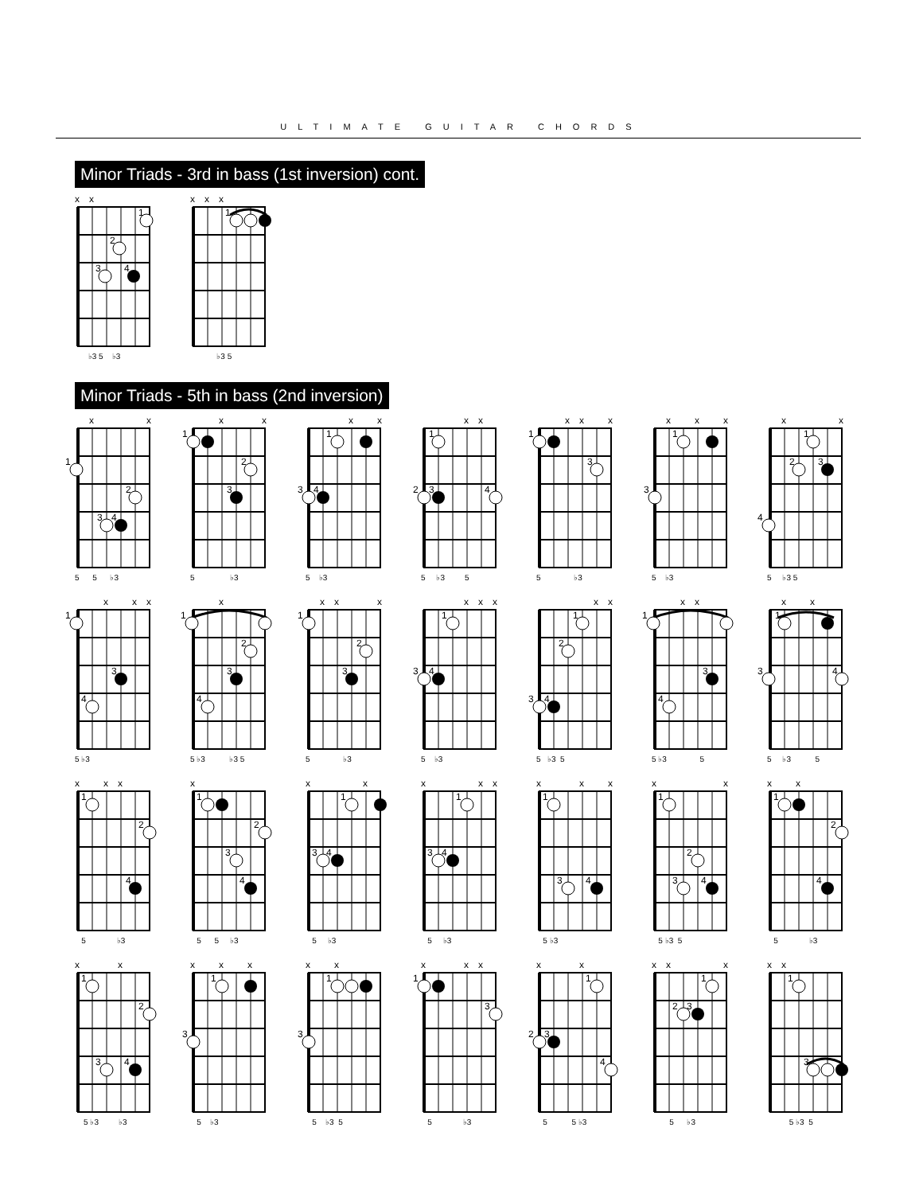ULTIMATE GUITAR CHORDS
Minor Triads - 3rd in bass (1st inversion) cont.
x
x
1
2
3
4
♭3 5 ♭3
x
x
x
1
♭3 5
Minor Triads - 5th in bass (2nd inversion)
x
x
1
2
3
4
5 5 ♭3
x
x
1
2
3
5 ♭3
x
x
1
3
4
5 ♭3
x
x
1
2
3
4
5 ♭3 5
x
x
x
1
3
5 ♭3
x
x
x
1
3
5 ♭3
x
x
1
2
3
4
5 ♭3 5
x
x
x
1
3
4
5 ♭3
x
1
2
3
4
5 ♭3 ♭3 5
x
x
x
1
2
3
5 ♭3
x
x
x
1
3
4
5 ♭3
x
x
1
2
3
4
5 ♭3 5
x
x
1
3
4
5 ♭3 5
x
x
1
3
4
5 ♭3 5
x
x
x
1
2
4
5 ♭3
x
1
2
3
4
5 5 ♭3
x
x
1
3
4
5 ♭3
x
x
x
1
3
4
5 ♭3
x
x
x
1
3
4
5 ♭3
x
x
1
2
3
4
5 ♭3 5
x
x
1
2
4
5 ♭3
x
x
1
2
3
4
5 ♭3 ♭3
x
x
x
1
3
5 ♭3
x
x
1
3
5 ♭3 5
x
x
x
1
3
5 ♭3
x
x
1
2
3
4
5 5 ♭3
x
x
x
1
2
3
5 ♭3
x
x
1
3
5 ♭3 5